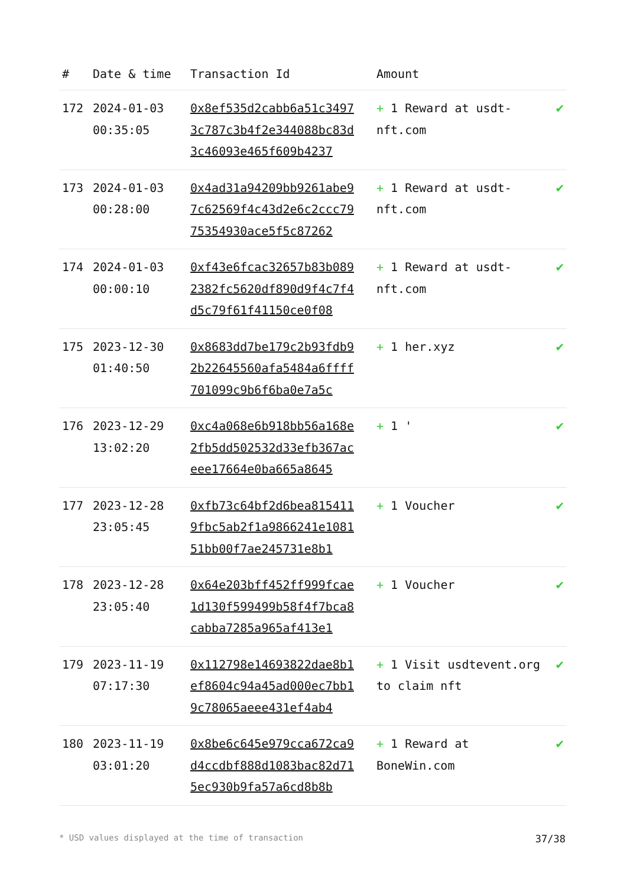| # | Date & time | Transaction Id | Amount | |
| --- | --- | --- | --- | --- |
| 172 | 2024-01-03 00:35:05 | 0x8ef535d2cabb6a51c34973c787c3b4f2e344088bc83d3c46093e465f609b4237 | + 1 Reward at usdt-nft.com | ✔ |
| 173 | 2024-01-03 00:28:00 | 0x4ad31a94209bb9261abe97c62569f4c43d2e6c2ccc7975354930ace5f5c87262 | + 1 Reward at usdt-nft.com | ✔ |
| 174 | 2024-01-03 00:00:10 | 0xf43e6fcac32657b83b0892382fc5620df890d9f4c7f4d5c79f61f41150ce0f08 | + 1 Reward at usdt-nft.com | ✔ |
| 175 | 2023-12-30 01:40:50 | 0x8683dd7be179c2b93fdb92b22645560afa5484a6ffff701099c9b6f6ba0e7a5c | + 1 her.xyz | ✔ |
| 176 | 2023-12-29 13:02:20 | 0xc4a068e6b918bb56a168e2fb5dd502532d33efb367aceee17664e0ba665a8645 | + 1 ' | ✔ |
| 177 | 2023-12-28 23:05:45 | 0xfb73c64bf2d6bea8154119fbc5ab2f1a9866241e108151bb00f7ae245731e8b1 | + 1 Voucher | ✔ |
| 178 | 2023-12-28 23:05:40 | 0x64e203bff452ff999fcae1d130f599499b58f4f7bca8cabba7285a965af413e1 | + 1 Voucher | ✔ |
| 179 | 2023-11-19 07:17:30 | 0x112798e14693822dae8b1ef8604c94a45ad000ec7bb19c78065aeee431ef4ab4 | + 1 Visit usdtevent.org to claim nft | ✔ |
| 180 | 2023-11-19 03:01:20 | 0x8be6c645e979cca672ca9d4ccdbf888d1083bac82d715ec930b9fa57a6cd8b8b | + 1 Reward at BoneWin.com | ✔ |
* USD values displayed at the time of transaction 37/38